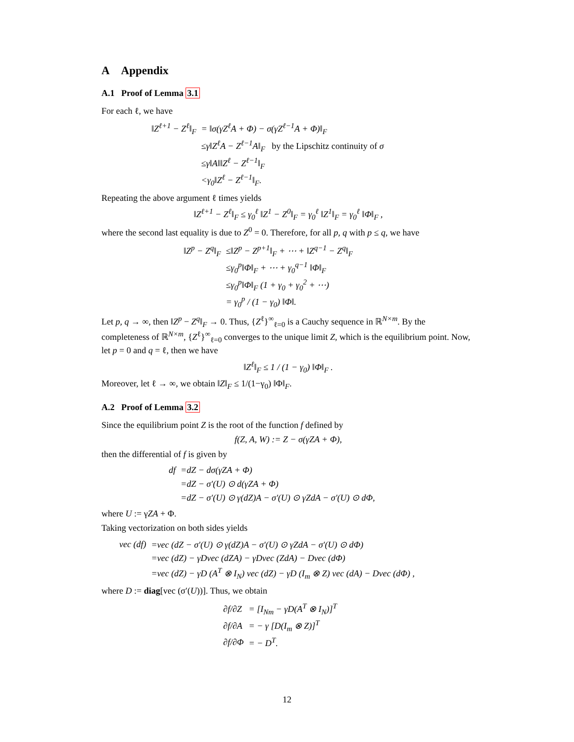A Appendix
A.1 Proof of Lemma 3.1
For each ℓ, we have
| ‖Z<sup>ℓ+1</sup> − Z<sup>ℓ</sup>‖<sub>F</sub> | = ‖σ(γZ<sup>ℓ</sup>A + Φ) − σ(γZ<sup>ℓ−1</sup>A + Φ)‖<sub>F</sub> |
| | ≤γ‖Z<sup>ℓ</sup>A − Z<sup>ℓ−1</sup>A‖<sub>F</sub> by the Lipschitz continuity of σ |
| | ≤γ‖A‖‖Z<sup>ℓ</sup> − Z<sup>ℓ−1</sup>‖<sub>F</sub> |
| | <γ<sub>0</sub>‖Z<sup>ℓ</sup> − Z<sup>ℓ−1</sup>‖<sub>F</sub>. |
Repeating the above argument ℓ times yields
‖Z<sup>ℓ+1</sup> − Z<sup>ℓ</sup>‖<sub>F</sub> ≤ γ<sub>0</sub><sup>ℓ</sup> ‖Z<sup>1</sup> − Z<sup>0</sup>‖<sub>F</sub> = γ<sub>0</sub><sup>ℓ</sup> ‖Z<sup>1</sup>‖<sub>F</sub> = γ<sub>0</sub><sup>ℓ</sup> ‖Φ‖<sub>F</sub> ,
where the second last equality is due to Z<sup>0</sup> = 0. Therefore, for all p, q with p ≤ q, we have
| ‖Z<sup>p</sup> − Z<sup>q</sup>‖<sub>F</sub> | ≤‖Z<sup>p</sup> − Z<sup>p+1</sup>‖<sub>F</sub> + ⋯ + ‖Z<sup>q−1</sup> − Z<sup>q</sup>‖<sub>F</sub> |
| | ≤γ<sub>0</sub><sup>p</sup>‖Φ‖<sub>F</sub> + ⋯ + γ<sub>0</sub><sup>q−1</sup> ‖Φ‖<sub>F</sub> |
| | ≤γ<sub>0</sub><sup>p</sup>‖Φ‖<sub>F</sub> (1 + γ<sub>0</sub> + γ<sub>0</sub><sup>2</sup> + ⋯) |
| | = γ<sub>0</sub><sup>p</sup> / (1 − γ<sub>0</sub>) ‖Φ‖. |
Let p, q → ∞, then ‖Z<sup>p</sup> − Z<sup>q</sup>‖<sub>F</sub> → 0. Thus, {Z<sup>ℓ</sup>}<sup>∞</sup><sub>ℓ=0</sub> is a Cauchy sequence in ℝ<sup>N×m</sup>. By the completeness of ℝ<sup>N×m</sup>, {Z<sup>ℓ</sup>}<sup>∞</sup><sub>ℓ=0</sub> converges to the unique limit Z, which is the equilibrium point. Now, let p = 0 and q = ℓ, then we have
‖Z<sup>ℓ</sup>‖<sub>F</sub> ≤ 1 / (1 − γ<sub>0</sub>) ‖Φ‖<sub>F</sub> .
Moreover, let ℓ → ∞, we obtain ‖Z‖<sub>F</sub> ≤ 1/(1−γ<sub>0</sub>) ‖Φ‖<sub>F</sub>.
A.2 Proof of Lemma 3.2
Since the equilibrium point Z is the root of the function f defined by
f(Z, A, W) := Z − σ(γZA + Φ),
then the differential of f is given by
| df | =dZ − dσ(γZA + Φ) |
| | =dZ − σ′(U) ⊙ d(γZA + Φ) |
| | =dZ − σ′(U) ⊙ γ(dZ)A − σ′(U) ⊙ γZdA − σ′(U) ⊙ dΦ, |
where U := γZA + Φ.
Taking vectorization on both sides yields
| vec (df) | =vec (dZ − σ′(U) ⊙ γ(dZ)A − σ′(U) ⊙ γZdA − σ′(U) ⊙ dΦ) |
| | =vec (dZ) − γDvec (dZA) − γDvec (ZdA) − Dvec (dΦ) |
| | =vec (dZ) − γD (A<sup>T</sup> ⊗ I<sub>N</sub>) vec (dZ) − γD (I<sub>m</sub> ⊗ Z) vec (dA) − Dvec (dΦ) , |
where D := diag[vec (σ′(U))]. Thus, we obtain
| ∂f/∂Z | = [I<sub>Nm</sub> − γD(A<sup>T</sup> ⊗ I<sub>N</sub>)]<sup>T</sup> |
| ∂f/∂A | = − γ [D(I<sub>m</sub> ⊗ Z)]<sup>T</sup> |
| ∂f/∂Φ | = − D<sup>T</sup>. |
12